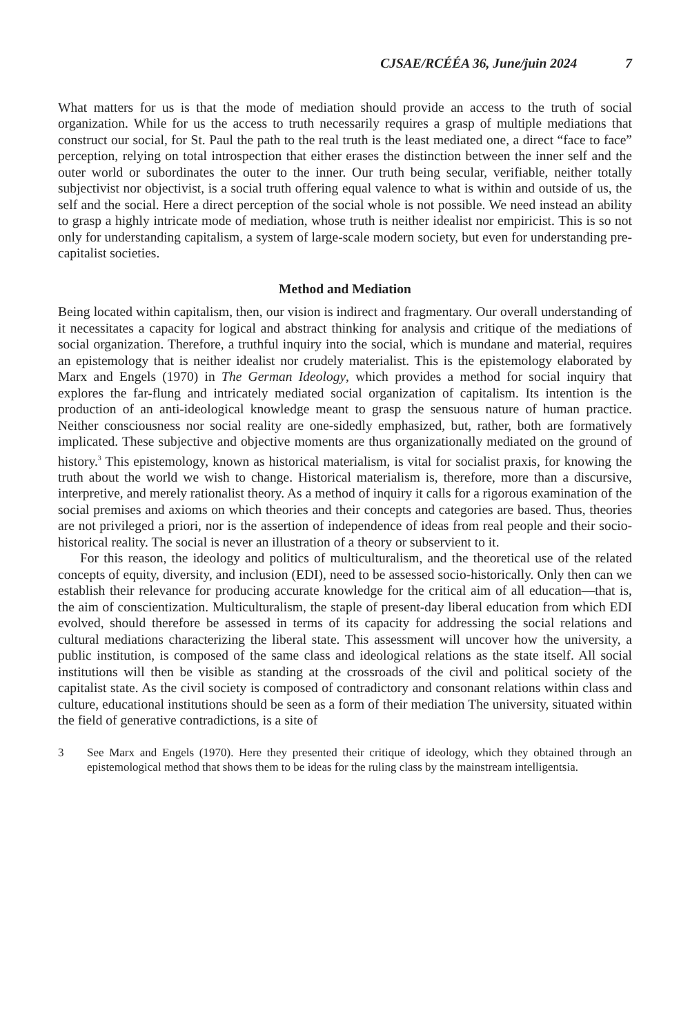CJSAE/RCÉÉA 36, June/juin 2024 7
What matters for us is that the mode of mediation should provide an access to the truth of social organization. While for us the access to truth necessarily requires a grasp of multiple mediations that construct our social, for St. Paul the path to the real truth is the least mediated one, a direct “face to face” perception, relying on total introspection that either erases the distinction between the inner self and the outer world or subordinates the outer to the inner. Our truth being secular, verifiable, neither totally subjectivist nor objectivist, is a social truth offering equal valence to what is within and outside of us, the self and the social. Here a direct perception of the social whole is not possible. We need instead an ability to grasp a highly intricate mode of mediation, whose truth is neither idealist nor empiricist. This is so not only for understanding capitalism, a system of large-scale modern society, but even for understanding pre-capitalist societies.
Method and Mediation
Being located within capitalism, then, our vision is indirect and fragmentary. Our overall understanding of it necessitates a capacity for logical and abstract thinking for analysis and critique of the mediations of social organization. Therefore, a truthful inquiry into the social, which is mundane and material, requires an epistemology that is neither idealist nor crudely materialist. This is the epistemology elaborated by Marx and Engels (1970) in The German Ideology, which provides a method for social inquiry that explores the far-flung and intricately mediated social organization of capitalism. Its intention is the production of an anti-ideological knowledge meant to grasp the sensuous nature of human practice. Neither consciousness nor social reality are one-sidedly emphasized, but, rather, both are formatively implicated. These subjective and objective moments are thus organizationally mediated on the ground of history.<sup>3</sup> This epistemology, known as historical materialism, is vital for socialist praxis, for knowing the truth about the world we wish to change. Historical materialism is, therefore, more than a discursive, interpretive, and merely rationalist theory. As a method of inquiry it calls for a rigorous examination of the social premises and axioms on which theories and their concepts and categories are based. Thus, theories are not privileged a priori, nor is the assertion of independence of ideas from real people and their socio-historical reality. The social is never an illustration of a theory or subservient to it.
For this reason, the ideology and politics of multiculturalism, and the theoretical use of the related concepts of equity, diversity, and inclusion (EDI), need to be assessed socio-historically. Only then can we establish their relevance for producing accurate knowledge for the critical aim of all education—that is, the aim of conscientization. Multiculturalism, the staple of present-day liberal education from which EDI evolved, should therefore be assessed in terms of its capacity for addressing the social relations and cultural mediations characterizing the liberal state. This assessment will uncover how the university, a public institution, is composed of the same class and ideological relations as the state itself. All social institutions will then be visible as standing at the crossroads of the civil and political society of the capitalist state. As the civil society is composed of contradictory and consonant relations within class and culture, educational institutions should be seen as a form of their mediation The university, situated within the field of generative contradictions, is a site of
3 See Marx and Engels (1970). Here they presented their critique of ideology, which they obtained through an epistemological method that shows them to be ideas for the ruling class by the mainstream intelligentsia.